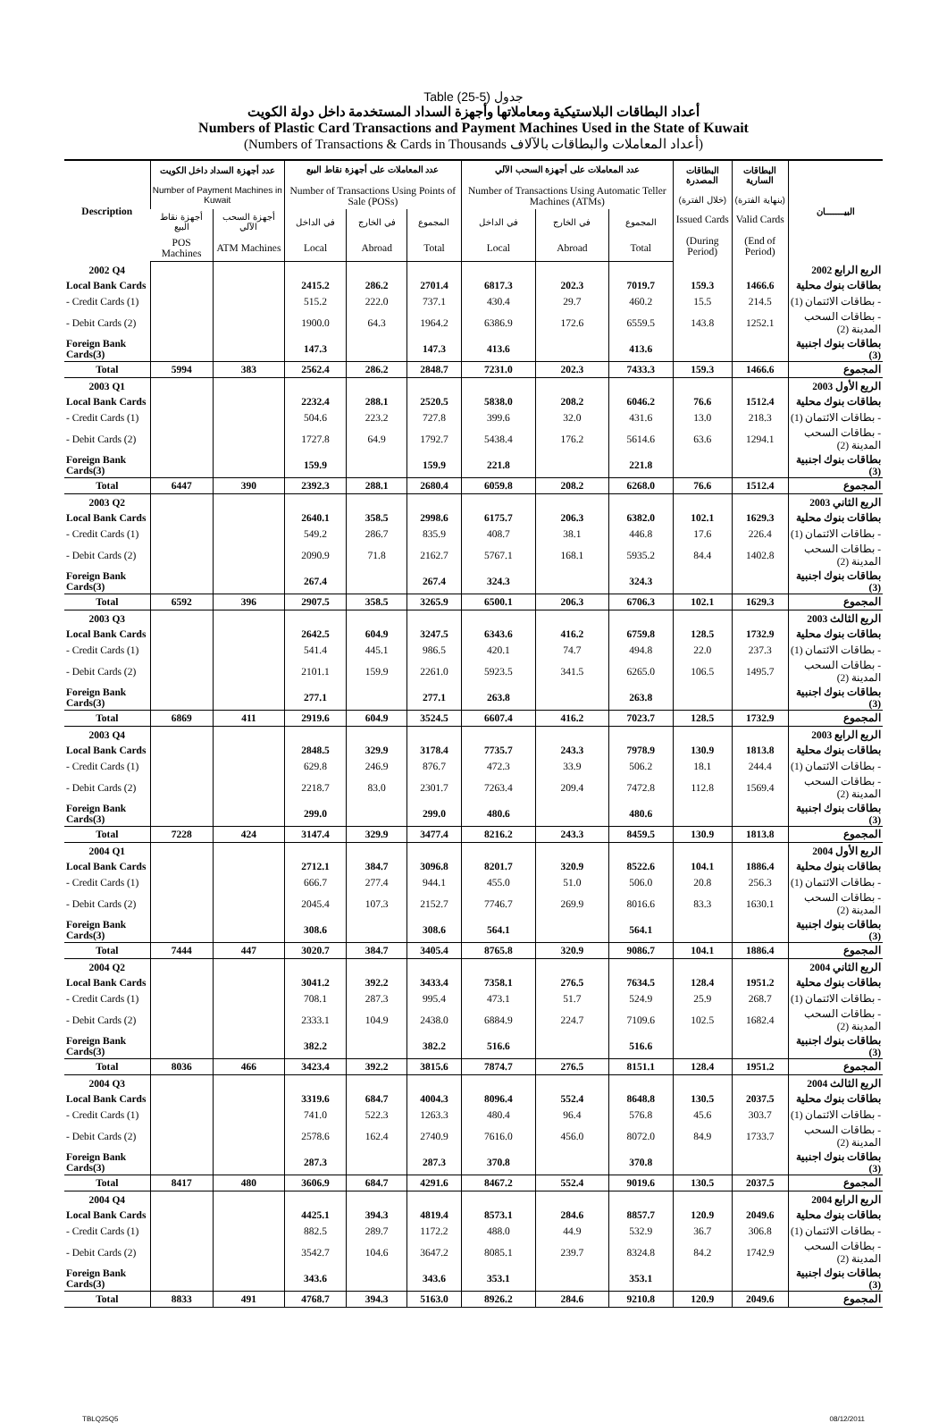Table (25-5) جدول
أعداد البطاقات البلاستيكية ومعاملاتها وأجهزة السداد المستخدمة داخل دولة الكويت
Numbers of Plastic Card Transactions and Payment Machines Used in the State of Kuwait
(Numbers of Transactions & Cards in Thousands أعداد المعاملات والبطاقات بالآلاف)
| Description | عدد أجهزة السداد داخل الكويت Number of Payment Machines in Kuwait | | عدد المعاملات على أجهزة نقاط البيع Number of Transactions Using Points of Sale (POSs) | | | عدد المعاملات على أجهزة السحب الآلي Number of Transactions Using Automatic Teller Machines (ATMs) | | | البطاقات المصدرة (خلال الفترة) | البطاقات السارية (بنهاية الفترة) | البيـــــــان |
| --- | --- | --- | --- | --- | --- | --- | --- | --- | --- | --- | --- |
| | أجهزة نقاط البيع | أجهزة السحب الآلي | في الداخل | في الخارج | المجموع | في الداخل | في الخارج | المجموع | Issued Cards (During Period) | Valid Cards (End of Period) | |
| | POS Machines | ATM Machines | Local | Abroad | Total | Local | Abroad | Total | | | |
| 2002 Q4 | | | | | | | | | | | الربع الرابع 2002 |
| Local Bank Cards | | | 2415.2 | 286.2 | 2701.4 | 6817.3 | 202.3 | 7019.7 | 159.3 | 1466.6 | بطاقات بنوك محلية |
| - Credit Cards (1) | | | 515.2 | 222.0 | 737.1 | 430.4 | 29.7 | 460.2 | 15.5 | 214.5 | - بطاقات الائتمان (1) |
| - Debit Cards (2) | | | 1900.0 | 64.3 | 1964.2 | 6386.9 | 172.6 | 6559.5 | 143.8 | 1252.1 | - بطاقات السحب المدينة (2) |
| Foreign Bank Cards(3) | | | 147.3 | | 147.3 | 413.6 | | 413.6 | | | بطاقات بنوك اجنبية (3) |
| Total | 5994 | 383 | 2562.4 | 286.2 | 2848.7 | 7231.0 | 202.3 | 7433.3 | 159.3 | 1466.6 | المجموع |
| 2003 Q1 | | | | | | | | | | | الربع الأول 2003 |
| Local Bank Cards | | | 2232.4 | 288.1 | 2520.5 | 5838.0 | 208.2 | 6046.2 | 76.6 | 1512.4 | بطاقات بنوك محلية |
| - Credit Cards (1) | | | 504.6 | 223.2 | 727.8 | 399.6 | 32.0 | 431.6 | 13.0 | 218.3 | - بطاقات الائتمان (1) |
| - Debit Cards (2) | | | 1727.8 | 64.9 | 1792.7 | 5438.4 | 176.2 | 5614.6 | 63.6 | 1294.1 | - بطاقات السحب المدينة (2) |
| Foreign Bank Cards(3) | | | 159.9 | | 159.9 | 221.8 | | 221.8 | | | بطاقات بنوك اجنبية (3) |
| Total | 6447 | 390 | 2392.3 | 288.1 | 2680.4 | 6059.8 | 208.2 | 6268.0 | 76.6 | 1512.4 | المجموع |
| 2003 Q2 | | | | | | | | | | | الربع الثاني 2003 |
| Local Bank Cards | | | 2640.1 | 358.5 | 2998.6 | 6175.7 | 206.3 | 6382.0 | 102.1 | 1629.3 | بطاقات بنوك محلية |
| - Credit Cards (1) | | | 549.2 | 286.7 | 835.9 | 408.7 | 38.1 | 446.8 | 17.6 | 226.4 | - بطاقات الائتمان (1) |
| - Debit Cards (2) | | | 2090.9 | 71.8 | 2162.7 | 5767.1 | 168.1 | 5935.2 | 84.4 | 1402.8 | - بطاقات السحب المدينة (2) |
| Foreign Bank Cards(3) | | | 267.4 | | 267.4 | 324.3 | | 324.3 | | | بطاقات بنوك اجنبية (3) |
| Total | 6592 | 396 | 2907.5 | 358.5 | 3265.9 | 6500.1 | 206.3 | 6706.3 | 102.1 | 1629.3 | المجموع |
| 2003 Q3 | | | | | | | | | | | الربع الثالث 2003 |
| Local Bank Cards | | | 2642.5 | 604.9 | 3247.5 | 6343.6 | 416.2 | 6759.8 | 128.5 | 1732.9 | بطاقات بنوك محلية |
| - Credit Cards (1) | | | 541.4 | 445.1 | 986.5 | 420.1 | 74.7 | 494.8 | 22.0 | 237.3 | - بطاقات الائتمان (1) |
| - Debit Cards (2) | | | 2101.1 | 159.9 | 2261.0 | 5923.5 | 341.5 | 6265.0 | 106.5 | 1495.7 | - بطاقات السحب المدينة (2) |
| Foreign Bank Cards(3) | | | 277.1 | | 277.1 | 263.8 | | 263.8 | | | بطاقات بنوك اجنبية (3) |
| Total | 6869 | 411 | 2919.6 | 604.9 | 3524.5 | 6607.4 | 416.2 | 7023.7 | 128.5 | 1732.9 | المجموع |
| 2003 Q4 | | | | | | | | | | | الربع الرابع 2003 |
| Local Bank Cards | | | 2848.5 | 329.9 | 3178.4 | 7735.7 | 243.3 | 7978.9 | 130.9 | 1813.8 | بطاقات بنوك محلية |
| - Credit Cards (1) | | | 629.8 | 246.9 | 876.7 | 472.3 | 33.9 | 506.2 | 18.1 | 244.4 | - بطاقات الائتمان (1) |
| - Debit Cards (2) | | | 2218.7 | 83.0 | 2301.7 | 7263.4 | 209.4 | 7472.8 | 112.8 | 1569.4 | - بطاقات السحب المدينة (2) |
| Foreign Bank Cards(3) | | | 299.0 | | 299.0 | 480.6 | | 480.6 | | | بطاقات بنوك اجنبية (3) |
| Total | 7228 | 424 | 3147.4 | 329.9 | 3477.4 | 8216.2 | 243.3 | 8459.5 | 130.9 | 1813.8 | المجموع |
| 2004 Q1 | | | | | | | | | | | الربع الأول 2004 |
| Local Bank Cards | | | 2712.1 | 384.7 | 3096.8 | 8201.7 | 320.9 | 8522.6 | 104.1 | 1886.4 | بطاقات بنوك محلية |
| - Credit Cards (1) | | | 666.7 | 277.4 | 944.1 | 455.0 | 51.0 | 506.0 | 20.8 | 256.3 | - بطاقات الائتمان (1) |
| - Debit Cards (2) | | | 2045.4 | 107.3 | 2152.7 | 7746.7 | 269.9 | 8016.6 | 83.3 | 1630.1 | - بطاقات السحب المدينة (2) |
| Foreign Bank Cards(3) | | | 308.6 | | 308.6 | 564.1 | | 564.1 | | | بطاقات بنوك اجنبية (3) |
| Total | 7444 | 447 | 3020.7 | 384.7 | 3405.4 | 8765.8 | 320.9 | 9086.7 | 104.1 | 1886.4 | المجموع |
| 2004 Q2 | | | | | | | | | | | الربع الثاني 2004 |
| Local Bank Cards | | | 3041.2 | 392.2 | 3433.4 | 7358.1 | 276.5 | 7634.5 | 128.4 | 1951.2 | بطاقات بنوك محلية |
| - Credit Cards (1) | | | 708.1 | 287.3 | 995.4 | 473.1 | 51.7 | 524.9 | 25.9 | 268.7 | - بطاقات الائتمان (1) |
| - Debit Cards (2) | | | 2333.1 | 104.9 | 2438.0 | 6884.9 | 224.7 | 7109.6 | 102.5 | 1682.4 | - بطاقات السحب المدينة (2) |
| Foreign Bank Cards(3) | | | 382.2 | | 382.2 | 516.6 | | 516.6 | | | بطاقات بنوك اجنبية (3) |
| Total | 8036 | 466 | 3423.4 | 392.2 | 3815.6 | 7874.7 | 276.5 | 8151.1 | 128.4 | 1951.2 | المجموع |
| 2004 Q3 | | | | | | | | | | | الربع الثالث 2004 |
| Local Bank Cards | | | 3319.6 | 684.7 | 4004.3 | 8096.4 | 552.4 | 8648.8 | 130.5 | 2037.5 | بطاقات بنوك محلية |
| - Credit Cards (1) | | | 741.0 | 522.3 | 1263.3 | 480.4 | 96.4 | 576.8 | 45.6 | 303.7 | - بطاقات الائتمان (1) |
| - Debit Cards (2) | | | 2578.6 | 162.4 | 2740.9 | 7616.0 | 456.0 | 8072.0 | 84.9 | 1733.7 | - بطاقات السحب المدينة (2) |
| Foreign Bank Cards(3) | | | 287.3 | | 287.3 | 370.8 | | 370.8 | | | بطاقات بنوك اجنبية (3) |
| Total | 8417 | 480 | 3606.9 | 684.7 | 4291.6 | 8467.2 | 552.4 | 9019.6 | 130.5 | 2037.5 | المجموع |
| 2004 Q4 | | | | | | | | | | | الربع الرابع 2004 |
| Local Bank Cards | | | 4425.1 | 394.3 | 4819.4 | 8573.1 | 284.6 | 8857.7 | 120.9 | 2049.6 | بطاقات بنوك محلية |
| - Credit Cards (1) | | | 882.5 | 289.7 | 1172.2 | 488.0 | 44.9 | 532.9 | 36.7 | 306.8 | - بطاقات الائتمان (1) |
| - Debit Cards (2) | | | 3542.7 | 104.6 | 3647.2 | 8085.1 | 239.7 | 8324.8 | 84.2 | 1742.9 | - بطاقات السحب المدينة (2) |
| Foreign Bank Cards(3) | | | 343.6 | | 343.6 | 353.1 | | 353.1 | | | بطاقات بنوك اجنبية (3) |
| Total | 8833 | 491 | 4768.7 | 394.3 | 5163.0 | 8926.2 | 284.6 | 9210.8 | 120.9 | 2049.6 | المجموع |
TBLQ25Q5 08/12/2011